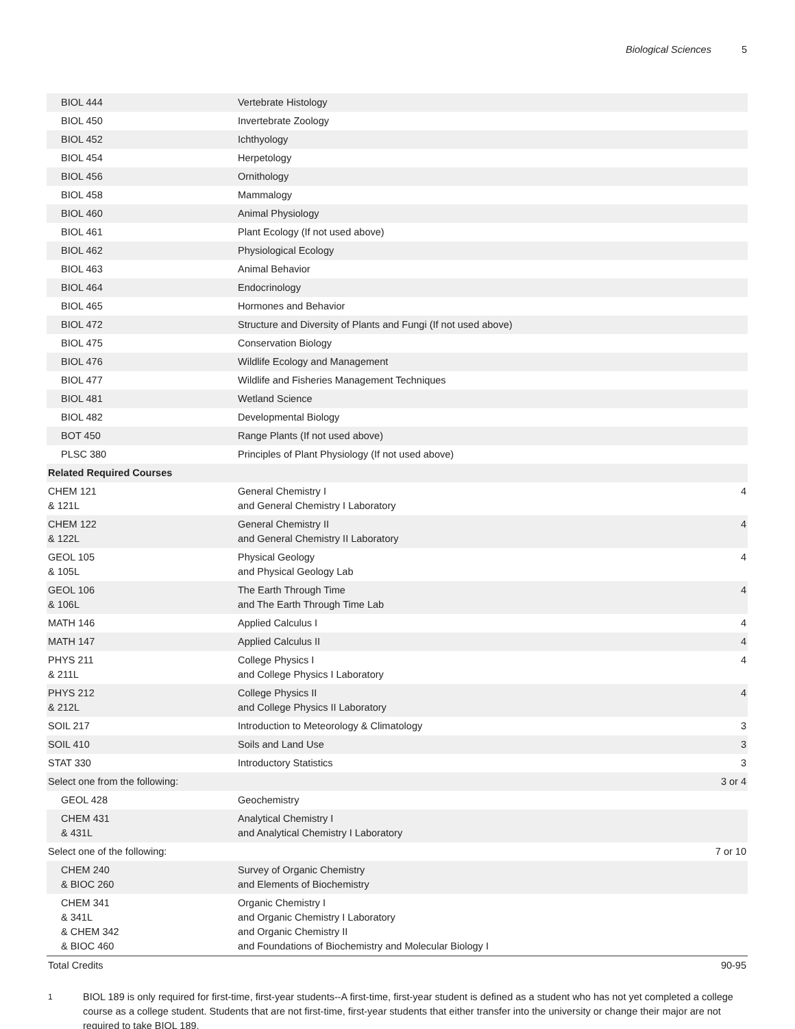Biological Sciences 5
| BIOL 444 | Vertebrate Histology | |
| BIOL 450 | Invertebrate Zoology | |
| BIOL 452 | Ichthyology | |
| BIOL 454 | Herpetology | |
| BIOL 456 | Ornithology | |
| BIOL 458 | Mammalogy | |
| BIOL 460 | Animal Physiology | |
| BIOL 461 | Plant Ecology (If not used above) | |
| BIOL 462 | Physiological Ecology | |
| BIOL 463 | Animal Behavior | |
| BIOL 464 | Endocrinology | |
| BIOL 465 | Hormones and Behavior | |
| BIOL 472 | Structure and Diversity of Plants and Fungi (If not used above) | |
| BIOL 475 | Conservation Biology | |
| BIOL 476 | Wildlife Ecology and Management | |
| BIOL 477 | Wildlife and Fisheries Management Techniques | |
| BIOL 481 | Wetland Science | |
| BIOL 482 | Developmental Biology | |
| BOT 450 | Range Plants (If not used above) | |
| PLSC 380 | Principles of Plant Physiology (If not used above) | |
| Related Required Courses | | |
| CHEM 121 & 121L | General Chemistry I and General Chemistry I Laboratory | 4 |
| CHEM 122 & 122L | General Chemistry II and General Chemistry II Laboratory | 4 |
| GEOL 105 & 105L | Physical Geology and Physical Geology Lab | 4 |
| GEOL 106 & 106L | The Earth Through Time and The Earth Through Time Lab | 4 |
| MATH 146 | Applied Calculus I | 4 |
| MATH 147 | Applied Calculus II | 4 |
| PHYS 211 & 211L | College Physics I and College Physics I Laboratory | 4 |
| PHYS 212 & 212L | College Physics II and College Physics II Laboratory | 4 |
| SOIL 217 | Introduction to Meteorology & Climatology | 3 |
| SOIL 410 | Soils and Land Use | 3 |
| STAT 330 | Introductory Statistics | 3 |
| Select one from the following: | | 3 or 4 |
| GEOL 428 | Geochemistry | |
| CHEM 431 & 431L | Analytical Chemistry I and Analytical Chemistry I Laboratory | |
| Select one of the following: | | 7 or 10 |
| CHEM 240 & BIOC 260 | Survey of Organic Chemistry and Elements of Biochemistry | |
| CHEM 341 & 341L & CHEM 342 & BIOC 460 | Organic Chemistry I and Organic Chemistry I Laboratory and Organic Chemistry II and Foundations of Biochemistry and Molecular Biology I | |
| Total Credits | | 90-95 |
<sup>1</sup> BIOL 189 is only required for first-time, first-year students--A first-time, first-year student is defined as a student who has not yet completed a college course as a college student. Students that are not first-time, first-year students that either transfer into the university or change their major are not required to take BIOL 189.